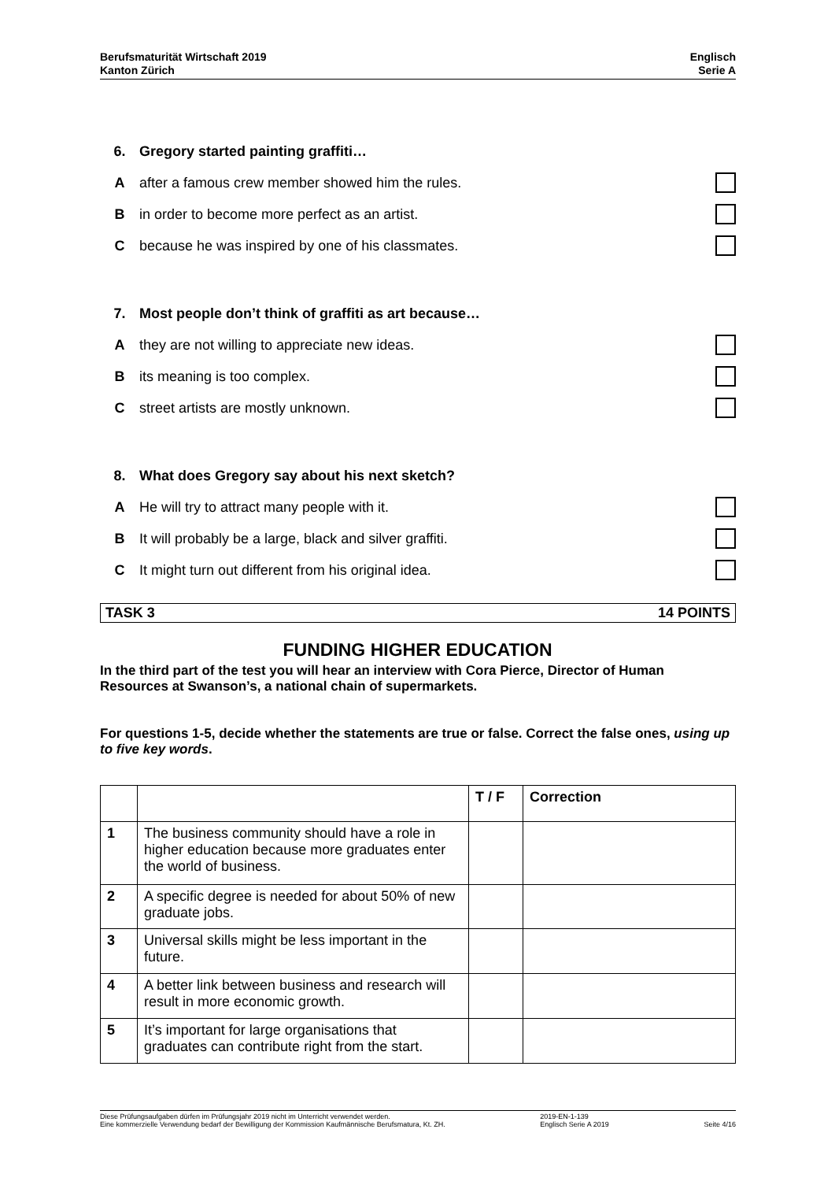Berufsmaturität Wirtschaft 2019
Kanton Zürich
Englisch
Serie A
6. Gregory started painting graffiti…
Aafter a famous crew member showed him the rules.
Bin order to become more perfect as an artist.
Cbecause he was inspired by one of his classmates.
7. Most people don’t think of graffiti as art because…
Athey are not willing to appreciate new ideas.
Bits meaning is too complex.
Cstreet artists are mostly unknown.
8. What does Gregory say about his next sketch?
A He will try to attract many people with it.
B It will probably be a large, black and silver graffiti.
C It might turn out different from his original idea.
TASK 3 14 POINTS
FUNDING HIGHER EDUCATION
In the third part of the test you will hear an interview with Cora Pierce, Director of Human Resources at Swanson’s, a national chain of supermarkets.
For questions 1-5, decide whether the statements are true or false. Correct the false ones, using up to five key words.
| | | T / F | Correction |
| --- | --- | --- | --- |
| 1 | The business community should have a role in higher education because more graduates enter the world of business. | | |
| 2 | A specific degree is needed for about 50% of new graduate jobs. | | |
| 3 | Universal skills might be less important in the future. | | |
| 4 | A better link between business and research will result in more economic growth. | | |
| 5 | It’s important for large organisations that graduates can contribute right from the start. | | |
Diese Prüfungsaufgaben dürfen im Prüfungsjahr 2019 nicht im Unterricht verwendet werden.
Eine kommerzielle Verwendung bedarf der Bewilligung der Kommission Kaufmännische Berufsmatura, Kt. ZH.
2019-EN-1-139
Englisch Serie A 2019
Seite 4/16